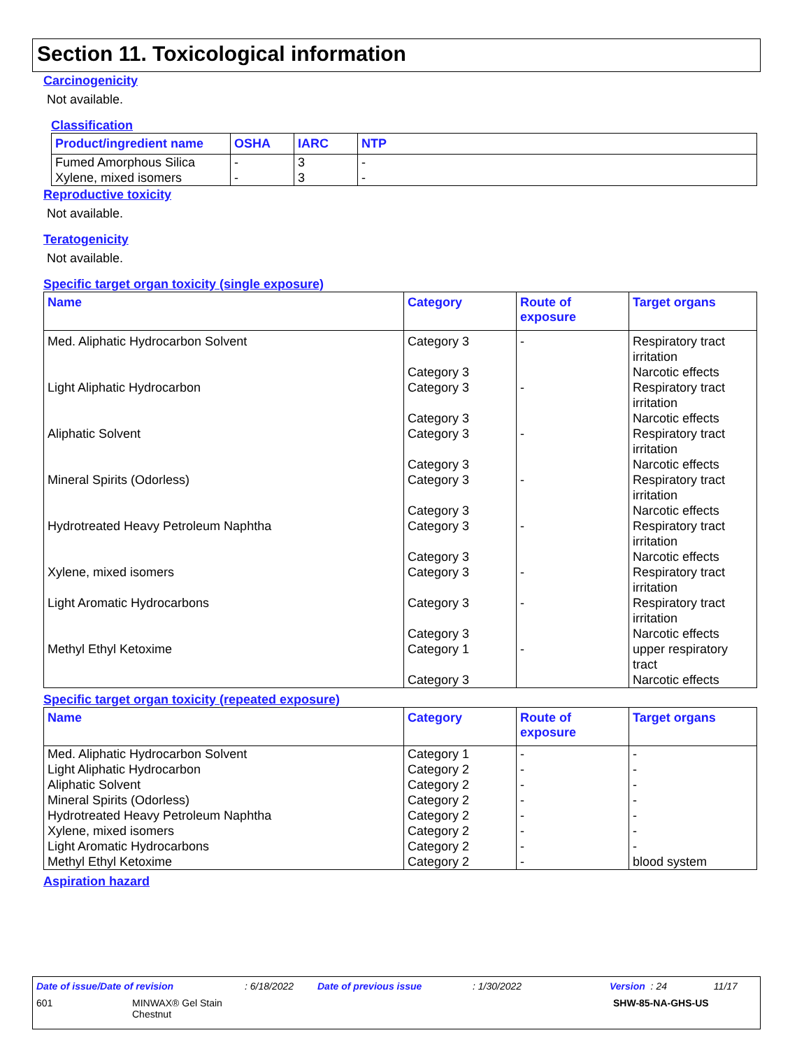Section 11. Toxicological information
Carcinogenicity
Not available.
Classification
| Product/ingredient name | OSHA | IARC | NTP |
| --- | --- | --- | --- |
| Fumed Amorphous Silica | - | 3 | - |
| Xylene, mixed isomers | - | 3 | - |
Reproductive toxicity
Not available.
Teratogenicity
Not available.
Specific target organ toxicity (single exposure)
| Name | Category | Route of exposure | Target organs |
| --- | --- | --- | --- |
| Med. Aliphatic Hydrocarbon Solvent | Category 3 Category 3 | - | Respiratory tract irritation Narcotic effects |
| Light Aliphatic Hydrocarbon | Category 3 Category 3 | - | Respiratory tract irritation Narcotic effects |
| Aliphatic Solvent | Category 3 Category 3 | - | Respiratory tract irritation Narcotic effects |
| Mineral Spirits (Odorless) | Category 3 Category 3 | - | Respiratory tract irritation Narcotic effects |
| Hydrotreated Heavy Petroleum Naphtha | Category 3 Category 3 | - | Respiratory tract irritation Narcotic effects |
| Xylene, mixed isomers | Category 3 | - | Respiratory tract irritation |
| Light Aromatic Hydrocarbons | Category 3 Category 3 | - | Respiratory tract irritation Narcotic effects |
| Methyl Ethyl Ketoxime | Category 1 Category 3 | - | upper respiratory tract Narcotic effects |
Specific target organ toxicity (repeated exposure)
| Name | Category | Route of exposure | Target organs |
| --- | --- | --- | --- |
| Med. Aliphatic Hydrocarbon Solvent | Category 1 | - | - |
| Light Aliphatic Hydrocarbon | Category 2 | - | - |
| Aliphatic Solvent | Category 2 | - | - |
| Mineral Spirits (Odorless) | Category 2 | - | - |
| Hydrotreated Heavy Petroleum Naphtha | Category 2 | - | - |
| Xylene, mixed isomers | Category 2 | - | - |
| Light Aromatic Hydrocarbons | Category 2 | - | - |
| Methyl Ethyl Ketoxime | Category 2 | - | blood system |
Aspiration hazard
Date of issue/Date of revision: 6/18/2022 Date of previous issue: 1/30/2022 Version : 24 11/17
601 MINWAX® Gel Stain
Chestnut SHW-85-NA-GHS-US